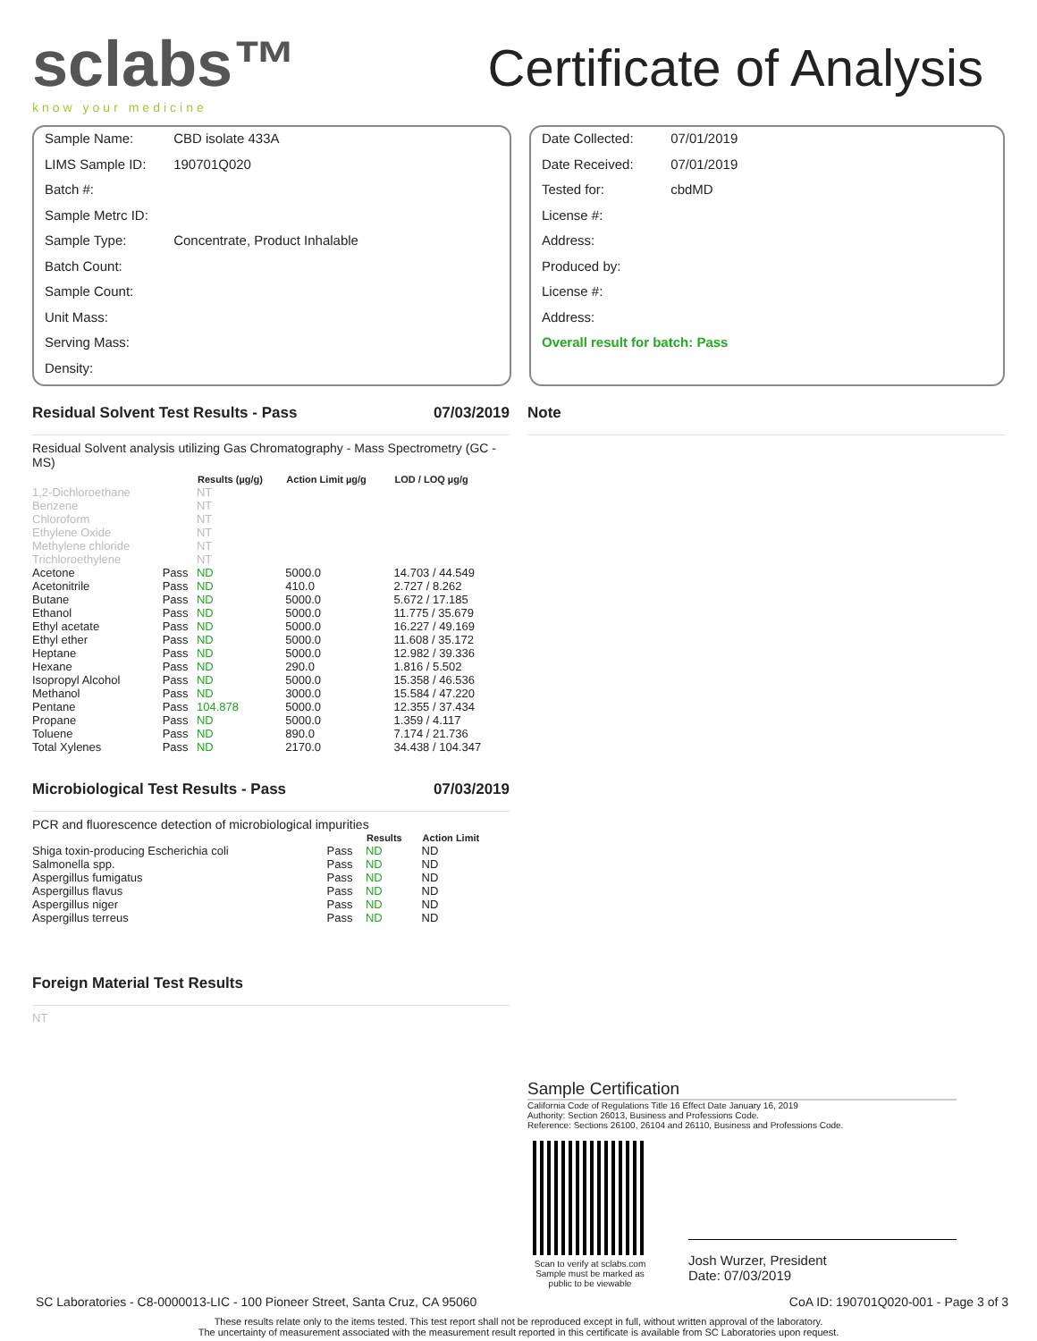sclabs™
know your medicine
Certificate of Analysis
Sample Name: CBD isolate 433A
LIMS Sample ID: 190701Q020
Batch #:
Sample Metrc ID:
Sample Type: Concentrate, Product Inhalable
Batch Count:
Sample Count:
Unit Mass:
Serving Mass:
Density:
Date Collected: 07/01/2019
Date Received: 07/01/2019
Tested for: cbdMD
License #:
Address:
Produced by:
License #:
Address:
Overall result for batch: Pass
Residual Solvent Test Results - Pass 07/03/2019
Residual Solvent analysis utilizing Gas Chromatography - Mass Spectrometry (GC - MS)
| | | Results (µg/g) | Action Limit µg/g | LOD / LOQ µg/g |
| --- | --- | --- | --- | --- |
| 1,2-Dichloroethane | | NT | | |
| Benzene | | NT | | |
| Chloroform | | NT | | |
| Ethylene Oxide | | NT | | |
| Methylene chloride | | NT | | |
| Trichloroethylene | | NT | | |
| Acetone | Pass | ND | 5000.0 | 14.703 / 44.549 |
| Acetonitrile | Pass | ND | 410.0 | 2.727 / 8.262 |
| Butane | Pass | ND | 5000.0 | 5.672 / 17.185 |
| Ethanol | Pass | ND | 5000.0 | 11.775 / 35.679 |
| Ethyl acetate | Pass | ND | 5000.0 | 16.227 / 49.169 |
| Ethyl ether | Pass | ND | 5000.0 | 11.608 / 35.172 |
| Heptane | Pass | ND | 5000.0 | 12.982 / 39.336 |
| Hexane | Pass | ND | 290.0 | 1.816 / 5.502 |
| Isopropyl Alcohol | Pass | ND | 5000.0 | 15.358 / 46.536 |
| Methanol | Pass | ND | 3000.0 | 15.584 / 47.220 |
| Pentane | Pass | 104.878 | 5000.0 | 12.355 / 37.434 |
| Propane | Pass | ND | 5000.0 | 1.359 / 4.117 |
| Toluene | Pass | ND | 890.0 | 7.174 / 21.736 |
| Total Xylenes | Pass | ND | 2170.0 | 34.438 / 104.347 |
Microbiological Test Results - Pass 07/03/2019
PCR and fluorescence detection of microbiological impurities
| | | Results | Action Limit |
| --- | --- | --- | --- |
| Shiga toxin-producing Escherichia coli | Pass | ND | ND |
| Salmonella spp. | Pass | ND | ND |
| Aspergillus fumigatus | Pass | ND | ND |
| Aspergillus flavus | Pass | ND | ND |
| Aspergillus niger | Pass | ND | ND |
| Aspergillus terreus | Pass | ND | ND |
Foreign Material Test Results
NT
Note
Sample Certification
California Code of Regulations Title 16 Effect Date January 16, 2019
Authority: Section 26013, Business and Professions Code.
Reference: Sections 26100, 26104 and 26110, Business and Professions Code.
Scan to verify at sclabs.com
Sample must be marked as public to be viewable
Josh Wurzer, President
Date: 07/03/2019
SC Laboratories - C8-0000013-LIC - 100 Pioneer Street, Santa Cruz, CA 95060 CoA ID: 190701Q020-001 - Page 3 of 3
These results relate only to the items tested. This test report shall not be reproduced except in full, without written approval of the laboratory.
The uncertainty of measurement associated with the measurement result reported in this certificate is available from SC Laboratories upon request.